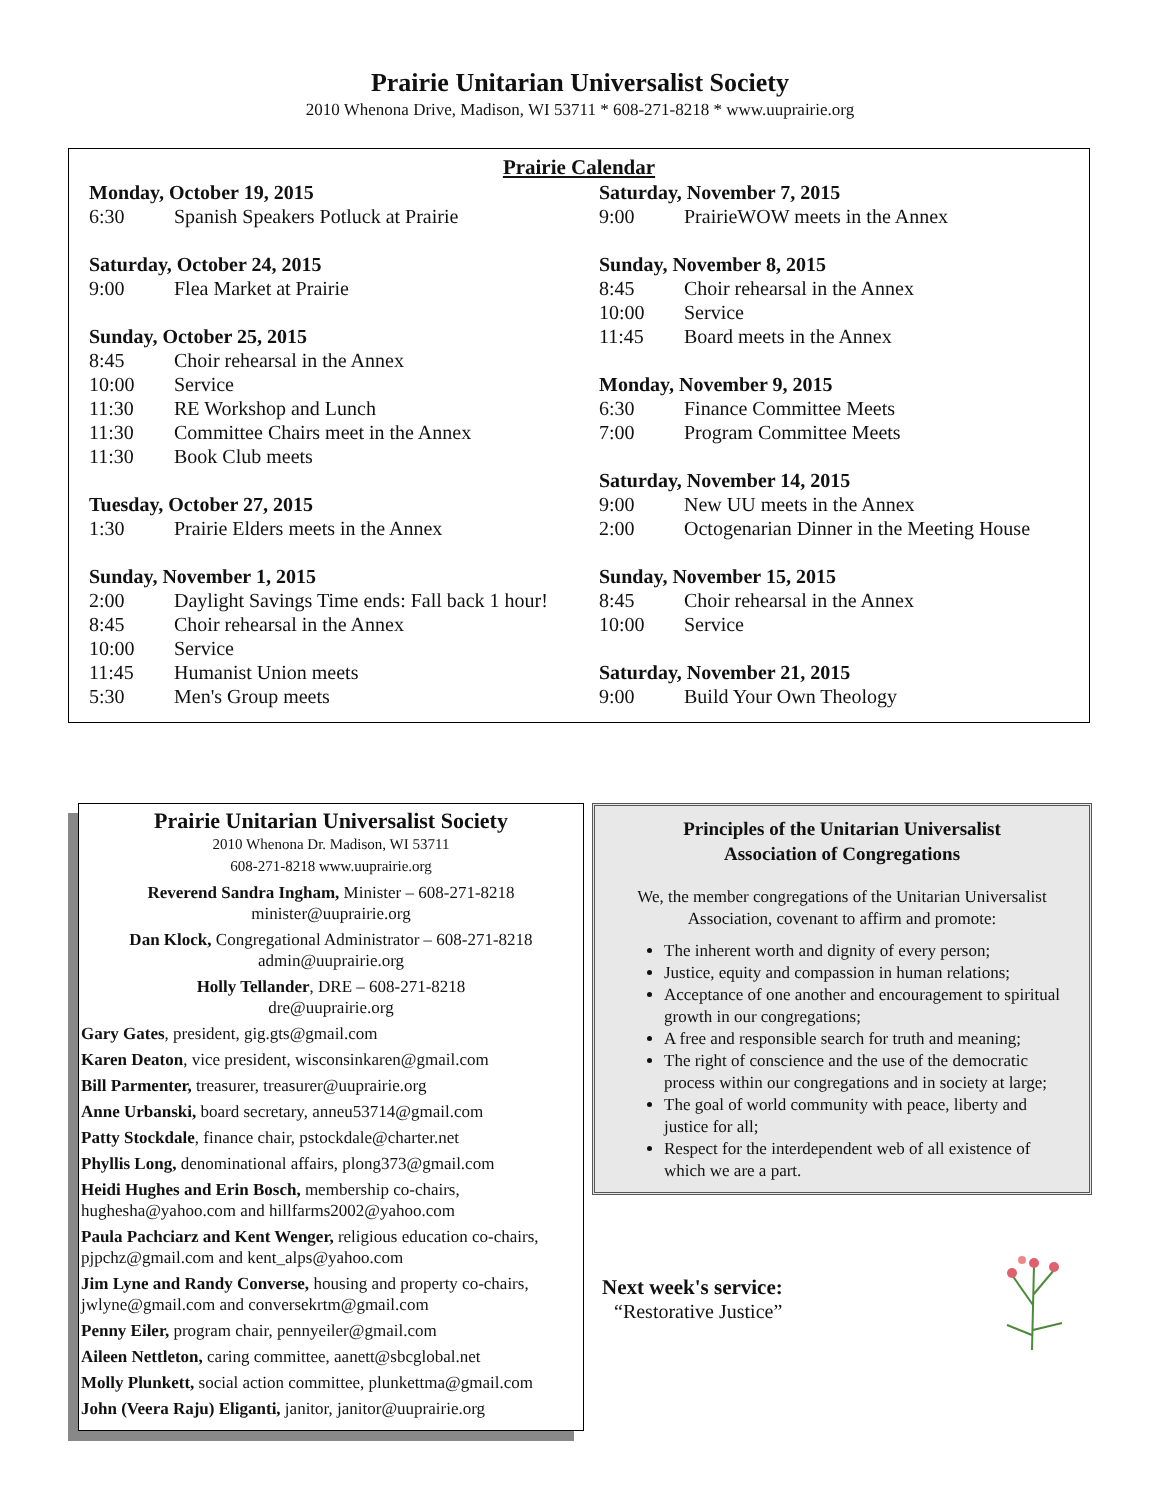Prairie Unitarian Universalist Society
2010 Whenona Drive, Madison, WI 53711 * 608-271-8218 * www.uuprairie.org
Prairie Calendar
Monday, October 19, 2015
6:30 Spanish Speakers Potluck at Prairie
Saturday, October 24, 2015
9:00 Flea Market at Prairie
Sunday, October 25, 2015
8:45 Choir rehearsal in the Annex
10:00 Service
11:30 RE Workshop and Lunch
11:30 Committee Chairs meet in the Annex
11:30 Book Club meets
Tuesday, October 27, 2015
1:30 Prairie Elders meets in the Annex
Sunday, November 1, 2015
2:00 Daylight Savings Time ends: Fall back 1 hour!
8:45 Choir rehearsal in the Annex
10:00 Service
11:45 Humanist Union meets
5:30 Men's Group meets
Saturday, November 7, 2015
9:00 PrairieWOW meets in the Annex
Sunday, November 8, 2015
8:45 Choir rehearsal in the Annex
10:00 Service
11:45 Board meets in the Annex
Monday, November 9, 2015
6:30 Finance Committee Meets
7:00 Program Committee Meets
Saturday, November 14, 2015
9:00 New UU meets in the Annex
2:00 Octogenarian Dinner in the Meeting House
Sunday, November 15, 2015
8:45 Choir rehearsal in the Annex
10:00 Service
Saturday, November 21, 2015
9:00 Build Your Own Theology
Prairie Unitarian Universalist Society
2010 Whenona Dr. Madison, WI 53711
608-271-8218 www.uuprairie.org
Reverend Sandra Ingham, Minister – 608-271-8218
minister@uuprairie.org
Dan Klock, Congregational Administrator – 608-271-8218
admin@uuprairie.org
Holly Tellander, DRE – 608-271-8218
dre@uuprairie.org
Gary Gates, president, gig.gts@gmail.com
Karen Deaton, vice president, wisconsinkaren@gmail.com
Bill Parmenter, treasurer, treasurer@uuprairie.org
Anne Urbanski, board secretary, anneu53714@gmail.com
Patty Stockdale, finance chair, pstockdale@charter.net
Phyllis Long, denominational affairs, plong373@gmail.com
Heidi Hughes and Erin Bosch, membership co-chairs, hughesha@yahoo.com and hillfarms2002@yahoo.com
Paula Pachciarz and Kent Wenger, religious education co-chairs, pjpchz@gmail.com and kent_alps@yahoo.com
Jim Lyne and Randy Converse, housing and property co-chairs, jwlyne@gmail.com and conversekrtm@gmail.com
Penny Eiler, program chair, pennyeiler@gmail.com
Aileen Nettleton, caring committee, aanett@sbcglobal.net
Molly Plunkett, social action committee, plunkettma@gmail.com
John (Veera Raju) Eliganti, janitor, janitor@uuprairie.org
Principles of the Unitarian Universalist
Association of Congregations
We, the member congregations of the Unitarian Universalist Association, covenant to affirm and promote:
The inherent worth and dignity of every person;
Justice, equity and compassion in human relations;
Acceptance of one another and encouragement to spiritual growth in our congregations;
A free and responsible search for truth and meaning;
The right of conscience and the use of the democratic process within our congregations and in society at large;
The goal of world community with peace, liberty and justice for all;
Respect for the interdependent web of all existence of which we are a part.
Next week's service:
“Restorative Justice”